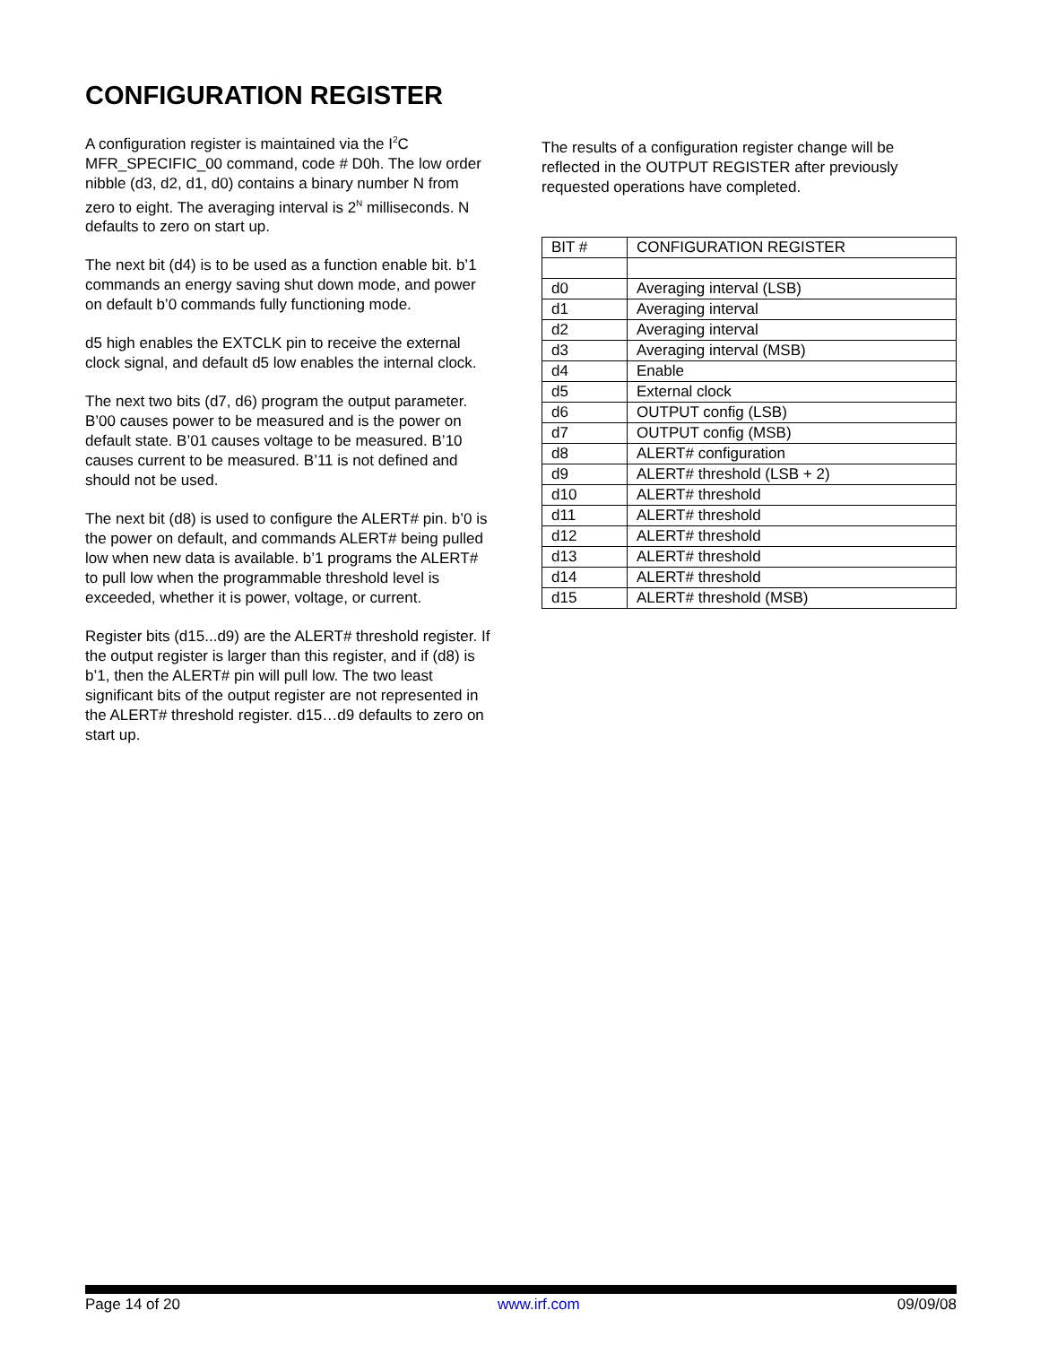CONFIGURATION REGISTER
A configuration register is maintained via the I<sup>2</sup>C MFR_SPECIFIC_00 command, code # D0h. The low order nibble (d3, d2, d1, d0) contains a binary number N from zero to eight. The averaging interval is 2<sup>N</sup> milliseconds. N defaults to zero on start up.
The next bit (d4) is to be used as a function enable bit. b’1 commands an energy saving shut down mode, and power on default b’0 commands fully functioning mode.
d5 high enables the EXTCLK pin to receive the external clock signal, and default d5 low enables the internal clock.
The next two bits (d7, d6) program the output parameter. B’00 causes power to be measured and is the power on default state. B’01 causes voltage to be measured. B’10 causes current to be measured. B’11 is not defined and should not be used.
The next bit (d8) is used to configure the ALERT# pin. b’0 is the power on default, and commands ALERT# being pulled low when new data is available. b’1 programs the ALERT# to pull low when the programmable threshold level is exceeded, whether it is power, voltage, or current.
Register bits (d15...d9) are the ALERT# threshold register. If the output register is larger than this register, and if (d8) is b’1, then the ALERT# pin will pull low. The two least significant bits of the output register are not represented in the ALERT# threshold register. d15…d9 defaults to zero on start up.
The results of a configuration register change will be reflected in the OUTPUT REGISTER after previously requested operations have completed.
| BIT # | CONFIGURATION REGISTER |
| --- | --- |
| d0 | Averaging interval (LSB) |
| d1 | Averaging interval |
| d2 | Averaging interval |
| d3 | Averaging interval (MSB) |
| d4 | Enable |
| d5 | External clock |
| d6 | OUTPUT config (LSB) |
| d7 | OUTPUT config (MSB) |
| d8 | ALERT# configuration |
| d9 | ALERT# threshold (LSB + 2) |
| d10 | ALERT# threshold |
| d11 | ALERT# threshold |
| d12 | ALERT# threshold |
| d13 | ALERT# threshold |
| d14 | ALERT# threshold |
| d15 | ALERT# threshold (MSB) |
Page 14 of 20 www.irf.com 09/09/08